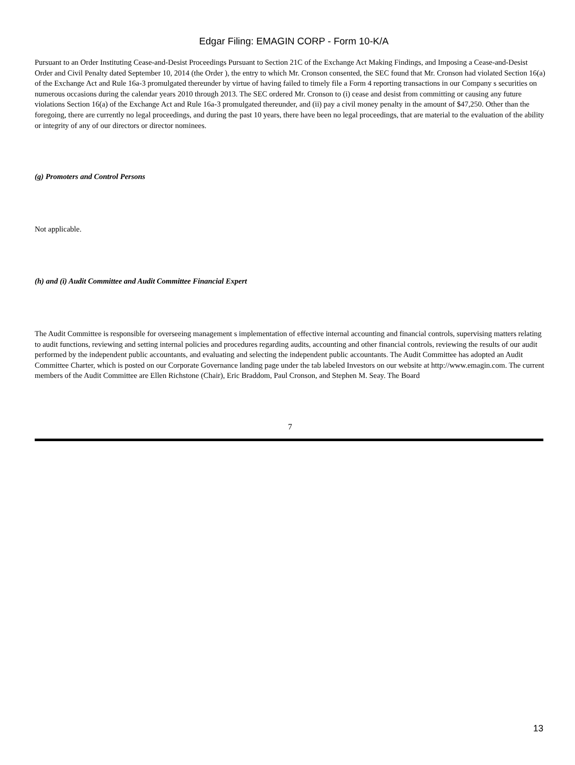Edgar Filing: EMAGIN CORP - Form 10-K/A
Pursuant to an Order Instituting Cease-and-Desist Proceedings Pursuant to Section 21C of the Exchange Act Making Findings, and Imposing a Cease-and-Desist Order and Civil Penalty dated September 10, 2014 (the Order ), the entry to which Mr. Cronson consented, the SEC found that Mr. Cronson had violated Section 16(a) of the Exchange Act and Rule 16a-3 promulgated thereunder by virtue of having failed to timely file a Form 4 reporting transactions in our Company s securities on numerous occasions during the calendar years 2010 through 2013. The SEC ordered Mr. Cronson to (i) cease and desist from committing or causing any future violations Section 16(a) of the Exchange Act and Rule 16a-3 promulgated thereunder, and (ii) pay a civil money penalty in the amount of $47,250. Other than the foregoing, there are currently no legal proceedings, and during the past 10 years, there have been no legal proceedings, that are material to the evaluation of the ability or integrity of any of our directors or director nominees.
(g) Promoters and Control Persons
Not applicable.
(h) and (i) Audit Committee and Audit Committee Financial Expert
The Audit Committee is responsible for overseeing management s implementation of effective internal accounting and financial controls, supervising matters relating to audit functions, reviewing and setting internal policies and procedures regarding audits, accounting and other financial controls, reviewing the results of our audit performed by the independent public accountants, and evaluating and selecting the independent public accountants. The Audit Committee has adopted an Audit Committee Charter, which is posted on our Corporate Governance landing page under the tab labeled Investors on our website at http://www.emagin.com. The current members of the Audit Committee are Ellen Richstone (Chair), Eric Braddom, Paul Cronson, and Stephen M. Seay. The Board
7
13